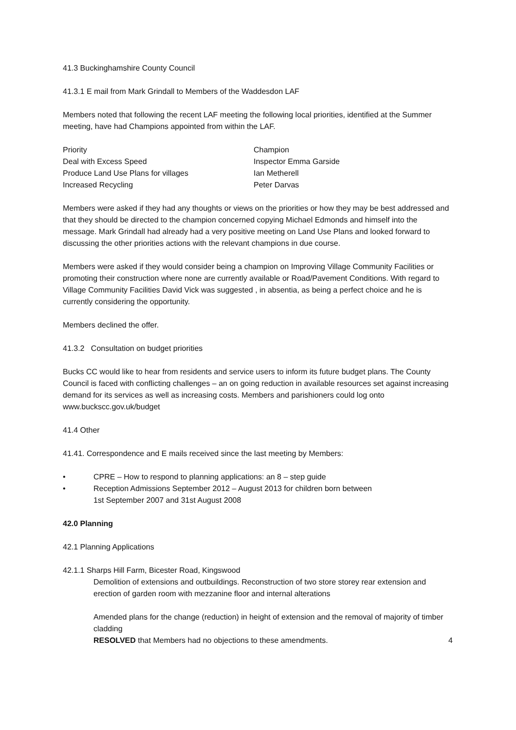41.3 Buckinghamshire County Council
41.3.1 E mail from Mark Grindall to Members of the Waddesdon LAF
Members noted that following the recent LAF meeting the following local priorities, identified at the Summer meeting, have had Champions appointed from within the LAF.
Priority Champion
Deal with Excess Speed Inspector Emma Garside
Produce Land Use Plans for villages Ian Metherell
Increased Recycling Peter Darvas
Members were asked if they had any thoughts or views on the priorities or how they may be best addressed and that they should be directed to the champion concerned copying Michael Edmonds and himself into the message. Mark Grindall had already had a very positive meeting on Land Use Plans and looked forward to discussing the other priorities actions with the relevant champions in due course.
Members were asked if they would consider being a champion on Improving Village Community Facilities or promoting their construction where none are currently available or Road/Pavement Conditions. With regard to Village Community Facilities David Vick was suggested , in absentia, as being a perfect choice and he is currently considering the opportunity.
Members declined the offer.
41.3.2 Consultation on budget priorities
Bucks CC would like to hear from residents and service users to inform its future budget plans. The County Council is faced with conflicting challenges – an on going reduction in available resources set against increasing demand for its services as well as increasing costs. Members and parishioners could log onto www.buckscc.gov.uk/budget
41.4 Other
41.41. Correspondence and E mails received since the last meeting by Members:
• CPRE – How to respond to planning applications: an 8 – step guide
• Reception Admissions September 2012 – August 2013 for children born between
1st September 2007 and 31st August 2008
42.0 Planning
42.1 Planning Applications
42.1.1 Sharps Hill Farm, Bicester Road, Kingswood
Demolition of extensions and outbuildings. Reconstruction of two store storey rear extension and erection of garden room with mezzanine floor and internal alterations
Amended plans for the change (reduction) in height of extension and the removal of majority of timber cladding
RESOLVED that Members had no objections to these amendments. 4